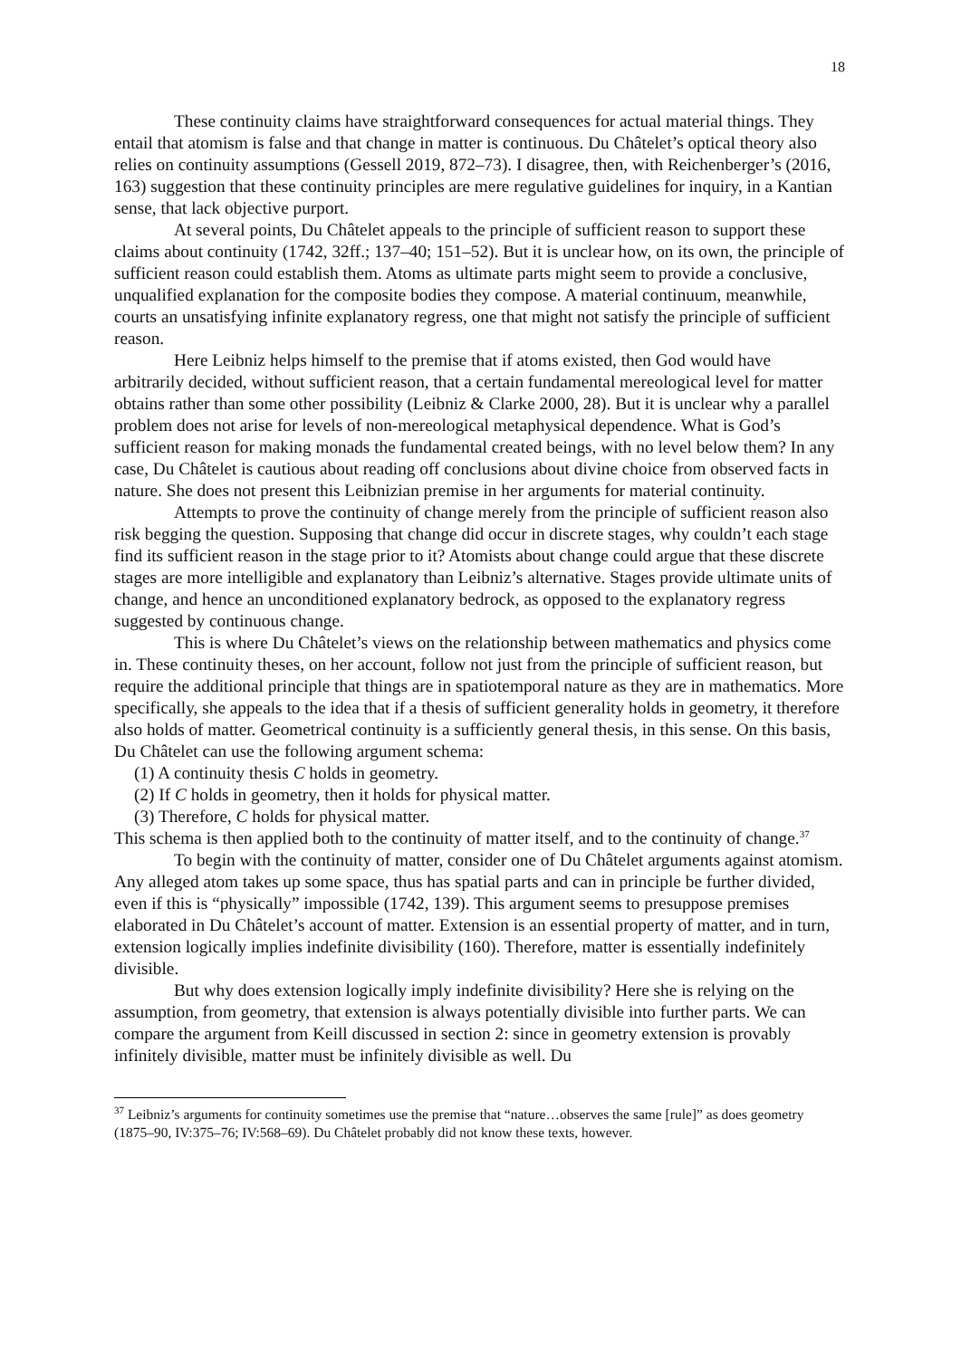18
These continuity claims have straightforward consequences for actual material things. They entail that atomism is false and that change in matter is continuous. Du Châtelet’s optical theory also relies on continuity assumptions (Gessell 2019, 872–73). I disagree, then, with Reichenberger’s (2016, 163) suggestion that these continuity principles are mere regulative guidelines for inquiry, in a Kantian sense, that lack objective purport.
At several points, Du Châtelet appeals to the principle of sufficient reason to support these claims about continuity (1742, 32ff.; 137–40; 151–52). But it is unclear how, on its own, the principle of sufficient reason could establish them. Atoms as ultimate parts might seem to provide a conclusive, unqualified explanation for the composite bodies they compose. A material continuum, meanwhile, courts an unsatisfying infinite explanatory regress, one that might not satisfy the principle of sufficient reason.
Here Leibniz helps himself to the premise that if atoms existed, then God would have arbitrarily decided, without sufficient reason, that a certain fundamental mereological level for matter obtains rather than some other possibility (Leibniz & Clarke 2000, 28). But it is unclear why a parallel problem does not arise for levels of non-mereological metaphysical dependence. What is God’s sufficient reason for making monads the fundamental created beings, with no level below them? In any case, Du Châtelet is cautious about reading off conclusions about divine choice from observed facts in nature. She does not present this Leibnizian premise in her arguments for material continuity.
Attempts to prove the continuity of change merely from the principle of sufficient reason also risk begging the question. Supposing that change did occur in discrete stages, why couldn’t each stage find its sufficient reason in the stage prior to it? Atomists about change could argue that these discrete stages are more intelligible and explanatory than Leibniz’s alternative. Stages provide ultimate units of change, and hence an unconditioned explanatory bedrock, as opposed to the explanatory regress suggested by continuous change.
This is where Du Châtelet’s views on the relationship between mathematics and physics come in. These continuity theses, on her account, follow not just from the principle of sufficient reason, but require the additional principle that things are in spatiotemporal nature as they are in mathematics. More specifically, she appeals to the idea that if a thesis of sufficient generality holds in geometry, it therefore also holds of matter. Geometrical continuity is a sufficiently general thesis, in this sense. On this basis, Du Châtelet can use the following argument schema:
(1) A continuity thesis C holds in geometry.
(2) If C holds in geometry, then it holds for physical matter.
(3) Therefore, C holds for physical matter.
This schema is then applied both to the continuity of matter itself, and to the continuity of change.<sup>37</sup>
To begin with the continuity of matter, consider one of Du Châtelet arguments against atomism. Any alleged atom takes up some space, thus has spatial parts and can in principle be further divided, even if this is “physically” impossible (1742, 139). This argument seems to presuppose premises elaborated in Du Châtelet’s account of matter. Extension is an essential property of matter, and in turn, extension logically implies indefinite divisibility (160). Therefore, matter is essentially indefinitely divisible.
But why does extension logically imply indefinite divisibility? Here she is relying on the assumption, from geometry, that extension is always potentially divisible into further parts. We can compare the argument from Keill discussed in section 2: since in geometry extension is provably infinitely divisible, matter must be infinitely divisible as well. Du
<sup>37</sup> Leibniz’s arguments for continuity sometimes use the premise that “nature…observes the same [rule]” as does geometry (1875–90, IV:375–76; IV:568–69). Du Châtelet probably did not know these texts, however.